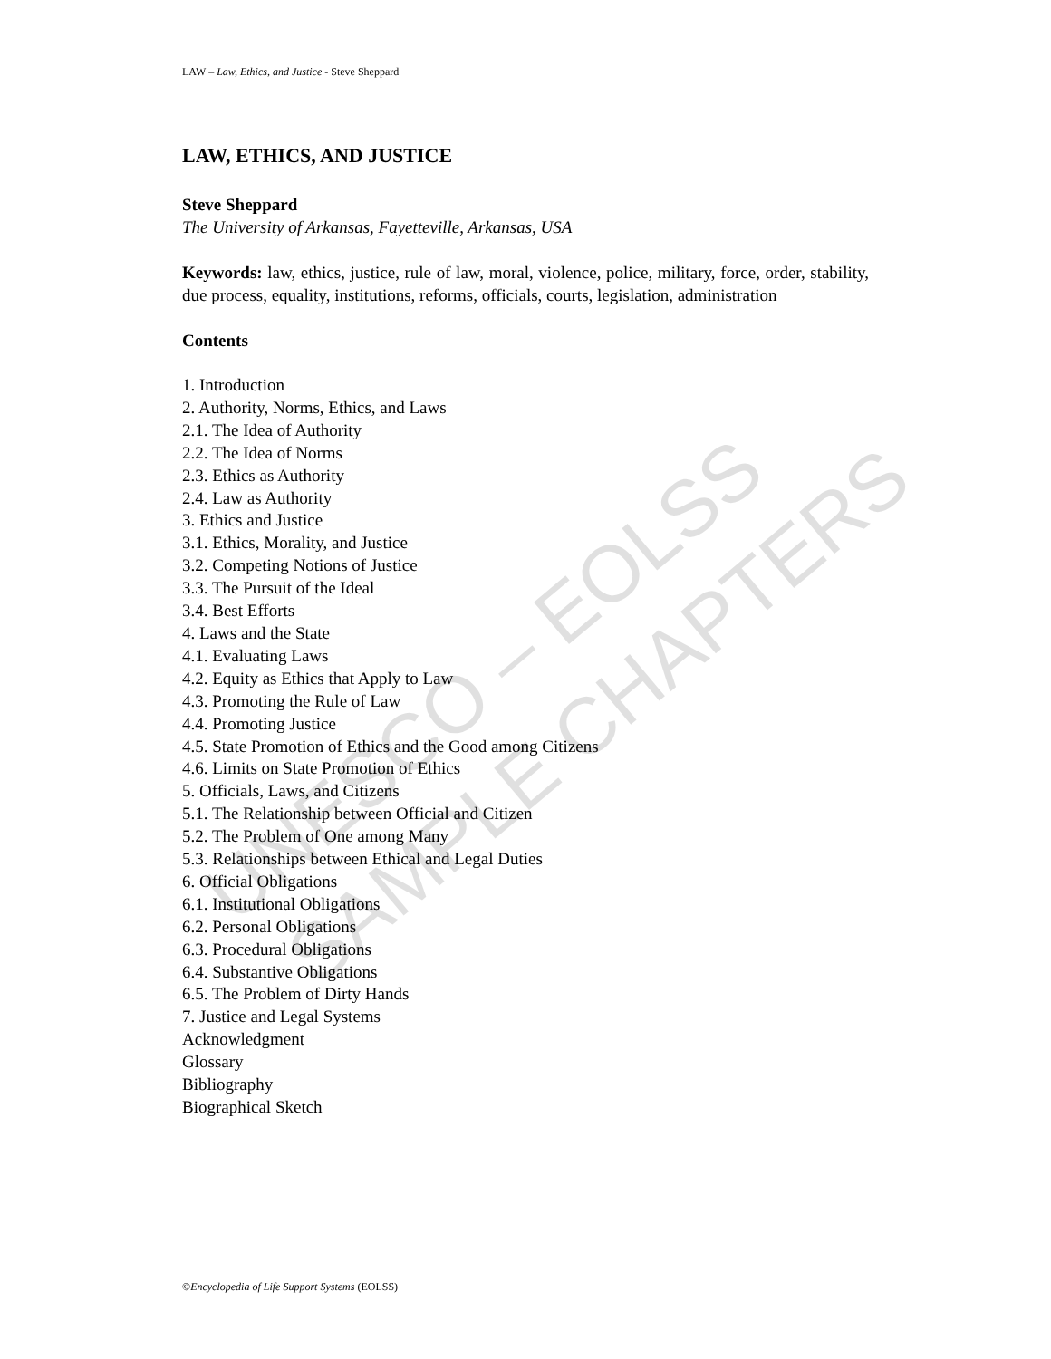UNESCO – EOLSS SAMPLE CHAPTERS
LAW – Law, Ethics, and Justice - Steve Sheppard
LAW, ETHICS, AND JUSTICE
Steve Sheppard
The University of Arkansas, Fayetteville, Arkansas, USA
Keywords: law, ethics, justice, rule of law, moral, violence, police, military, force, order, stability, due process, equality, institutions, reforms, officials, courts, legislation, administration
Contents
1. Introduction
2. Authority, Norms, Ethics, and Laws
2.1. The Idea of Authority
2.2. The Idea of Norms
2.3. Ethics as Authority
2.4. Law as Authority
3. Ethics and Justice
3.1. Ethics, Morality, and Justice
3.2. Competing Notions of Justice
3.3. The Pursuit of the Ideal
3.4. Best Efforts
4. Laws and the State
4.1. Evaluating Laws
4.2. Equity as Ethics that Apply to Law
4.3. Promoting the Rule of Law
4.4. Promoting Justice
4.5. State Promotion of Ethics and the Good among Citizens
4.6. Limits on State Promotion of Ethics
5. Officials, Laws, and Citizens
5.1. The Relationship between Official and Citizen
5.2. The Problem of One among Many
5.3. Relationships between Ethical and Legal Duties
6. Official Obligations
6.1. Institutional Obligations
6.2. Personal Obligations
6.3. Procedural Obligations
6.4. Substantive Obligations
6.5. The Problem of Dirty Hands
7. Justice and Legal Systems
Acknowledgment
Glossary
Bibliography
Biographical Sketch
©Encyclopedia of Life Support Systems (EOLSS)